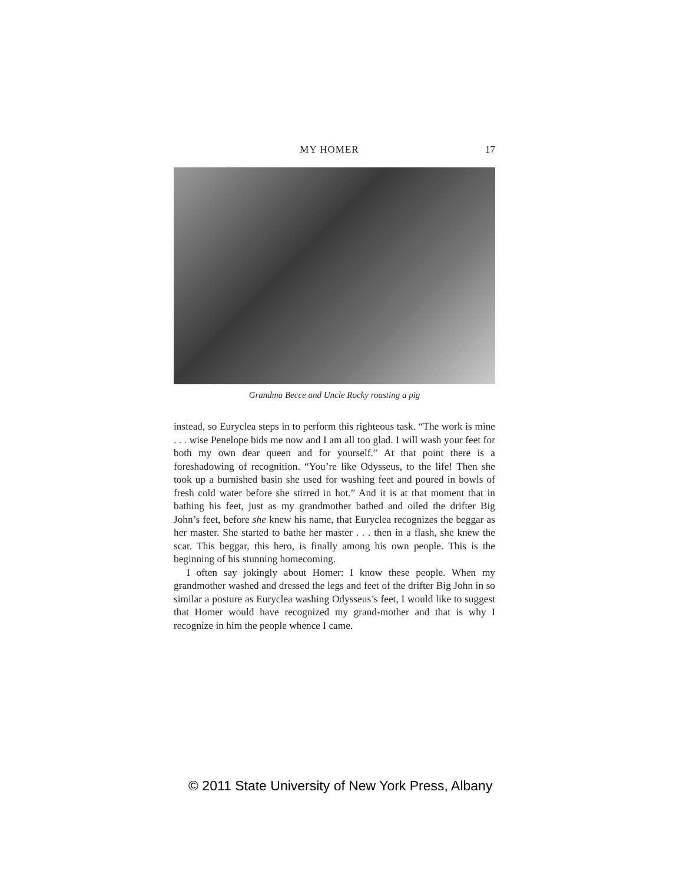MY HOMER 17
Grandma Becce and Uncle Rocky roasting a pig
instead, so Euryclea steps in to perform this righteous task. “The work is mine . . . wise Penelope bids me now and I am all too glad. I will wash your feet for both my own dear queen and for yourself.” At that point there is a foreshadowing of recognition. “You’re like Odysseus, to the life! Then she took up a burnished basin she used for washing feet and poured in bowls of fresh cold water before she stirred in hot.” And it is at that moment that in bathing his feet, just as my grandmother bathed and oiled the drifter Big John’s feet, before she knew his name, that Euryclea recognizes the beggar as her master. She started to bathe her master . . . then in a flash, she knew the scar. This beggar, this hero, is finally among his own people. This is the beginning of his stunning homecoming.
I often say jokingly about Homer: I know these people. When my grandmother washed and dressed the legs and feet of the drifter Big John in so similar a posture as Euryclea washing Odysseus’s feet, I would like to suggest that Homer would have recognized my grand-mother and that is why I recognize in him the people whence I came.
© 2011 State University of New York Press, Albany